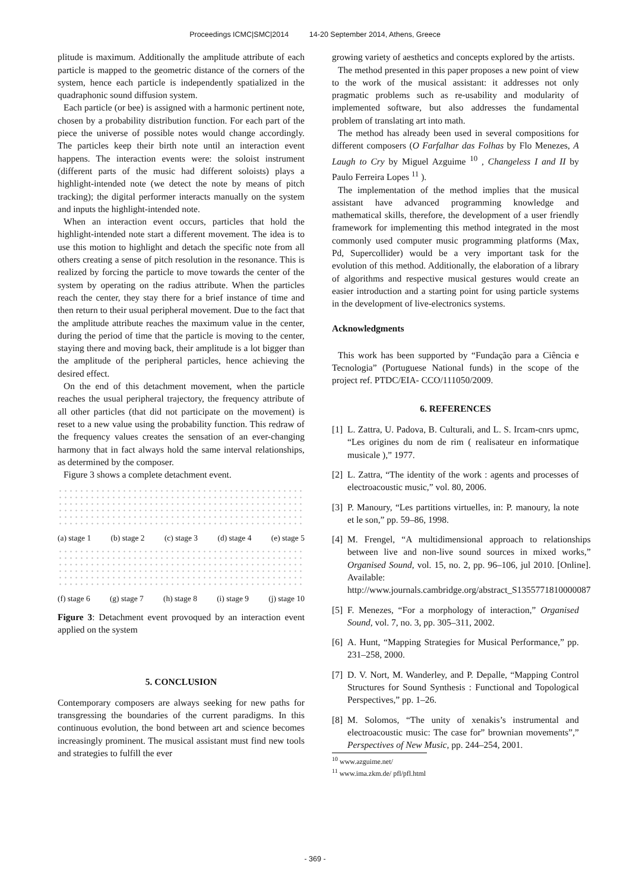Proceedings ICMC|SMC|2014 14-20 September 2014, Athens, Greece
plitude is maximum. Additionally the amplitude attribute of each particle is mapped to the geometric distance of the corners of the system, hence each particle is independently spatialized in the quadraphonic sound diffusion system.
Each particle (or bee) is assigned with a harmonic pertinent note, chosen by a probability distribution function. For each part of the piece the universe of possible notes would change accordingly. The particles keep their birth note until an interaction event happens. The interaction events were: the soloist instrument (different parts of the music had different soloists) plays a highlight-intended note (we detect the note by means of pitch tracking); the digital performer interacts manually on the system and inputs the highlight-intended note.
When an interaction event occurs, particles that hold the highlight-intended note start a different movement. The idea is to use this motion to highlight and detach the specific note from all others creating a sense of pitch resolution in the resonance. This is realized by forcing the particle to move towards the center of the system by operating on the radius attribute. When the particles reach the center, they stay there for a brief instance of time and then return to their usual peripheral movement. Due to the fact that the amplitude attribute reaches the maximum value in the center, during the period of time that the particle is moving to the center, staying there and moving back, their amplitude is a lot bigger than the amplitude of the peripheral particles, hence achieving the desired effect.
On the end of this detachment movement, when the particle reaches the usual peripheral trajectory, the frequency attribute of all other particles (that did not participate on the movement) is reset to a new value using the probability function. This redraw of the frequency values creates the sensation of an ever-changing harmony that in fact always hold the same interval relationships, as determined by the composer.
Figure 3 shows a complete detachment event.
(a) stage 1 (b) stage 2 (c) stage 3 (d) stage 4 (e) stage 5
(f) stage 6 (g) stage 7 (h) stage 8 (i) stage 9 (j) stage 10
Figure 3: Detachment event provoqued by an interaction event applied on the system
5. CONCLUSION
Contemporary composers are always seeking for new paths for transgressing the boundaries of the current paradigms. In this continuous evolution, the bond between art and science becomes increasingly prominent. The musical assistant must find new tools and strategies to fulfill the ever
growing variety of aesthetics and concepts explored by the artists.
The method presented in this paper proposes a new point of view to the work of the musical assistant: it addresses not only pragmatic problems such as re-usability and modularity of implemented software, but also addresses the fundamental problem of translating art into math.
The method has already been used in several compositions for different composers (O Farfalhar das Folhas by Flo Menezes, A Laugh to Cry by Miguel Azguime <sup>10</sup> , Changeless I and II by Paulo Ferreira Lopes <sup>11</sup> ).
The implementation of the method implies that the musical assistant have advanced programming knowledge and mathematical skills, therefore, the development of a user friendly framework for implementing this method integrated in the most commonly used computer music programming platforms (Max, Pd, Supercollider) would be a very important task for the evolution of this method. Additionally, the elaboration of a library of algorithms and respective musical gestures would create an easier introduction and a starting point for using particle systems in the development of live-electronics systems.
Acknowledgments
This work has been supported by “Fundação para a Ciência e Tecnologia” (Portuguese National funds) in the scope of the project ref. PTDC/EIA- CCO/111050/2009.
6. REFERENCES
[1] L. Zattra, U. Padova, B. Culturali, and L. S. Ircam-cnrs upmc, “Les origines du nom de rim ( realisateur en informatique musicale ),” 1977.
[2] L. Zattra, “The identity of the work : agents and processes of electroacoustic music,” vol. 80, 2006.
[3] P. Manoury, “Les partitions virtuelles, in: P. manoury, la note et le son,” pp. 59–86, 1998.
[4] M. Frengel, “A multidimensional approach to relationships between live and non-live sound sources in mixed works,” Organised Sound, vol. 15, no. 2, pp. 96–106, jul 2010. [Online]. Available: http://www.journals.cambridge.org/abstract_S1355771810000087
[5] F. Menezes, “For a morphology of interaction,” Organised Sound, vol. 7, no. 3, pp. 305–311, 2002.
[6] A. Hunt, “Mapping Strategies for Musical Performance,” pp. 231–258, 2000.
[7] D. V. Nort, M. Wanderley, and P. Depalle, “Mapping Control Structures for Sound Synthesis : Functional and Topological Perspectives,” pp. 1–26.
[8] M. Solomos, “The unity of xenakis’s instrumental and electroacoustic music: The case for” brownian movements”,” Perspectives of New Music, pp. 244–254, 2001.
<sup>10</sup> www.azguime.net/
<sup>11</sup> www.ima.zkm.de/ pfl/pfl.html
- 369 -